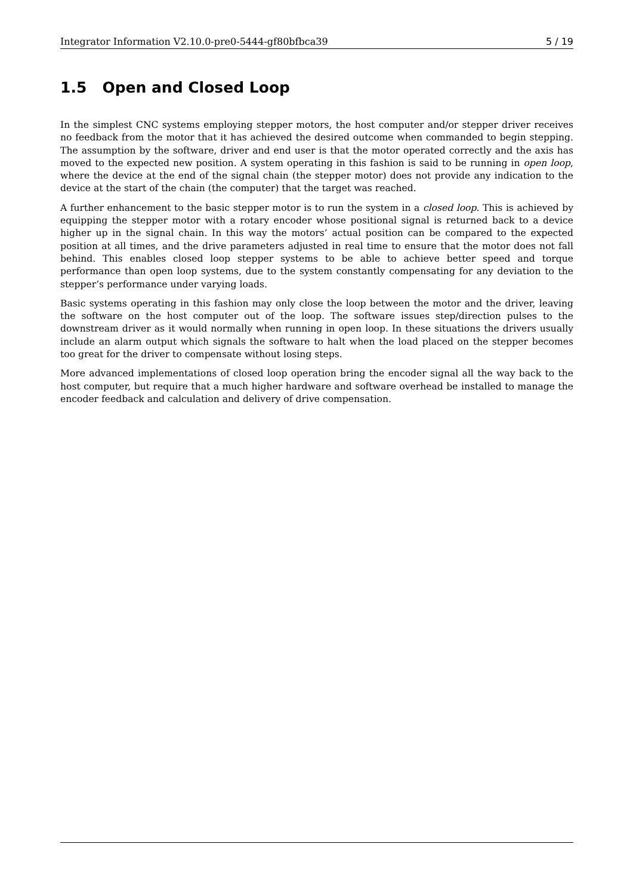Integrator Information V2.10.0-pre0-5444-gf80bfbca39 5 / 19
1.5 Open and Closed Loop
In the simplest CNC systems employing stepper motors, the host computer and/or stepper driver receives no feedback from the motor that it has achieved the desired outcome when commanded to begin stepping. The assumption by the software, driver and end user is that the motor operated correctly and the axis has moved to the expected new position. A system operating in this fashion is said to be running in open loop, where the device at the end of the signal chain (the stepper motor) does not provide any indication to the device at the start of the chain (the computer) that the target was reached.
A further enhancement to the basic stepper motor is to run the system in a closed loop. This is achieved by equipping the stepper motor with a rotary encoder whose positional signal is returned back to a device higher up in the signal chain. In this way the motors’ actual position can be compared to the expected position at all times, and the drive parameters adjusted in real time to ensure that the motor does not fall behind. This enables closed loop stepper systems to be able to achieve better speed and torque performance than open loop systems, due to the system constantly compensating for any deviation to the stepper’s performance under varying loads.
Basic systems operating in this fashion may only close the loop between the motor and the driver, leaving the software on the host computer out of the loop. The software issues step/direction pulses to the downstream driver as it would normally when running in open loop. In these situations the drivers usually include an alarm output which signals the software to halt when the load placed on the stepper becomes too great for the driver to compensate without losing steps.
More advanced implementations of closed loop operation bring the encoder signal all the way back to the host computer, but require that a much higher hardware and software overhead be installed to manage the encoder feedback and calculation and delivery of drive compensation.